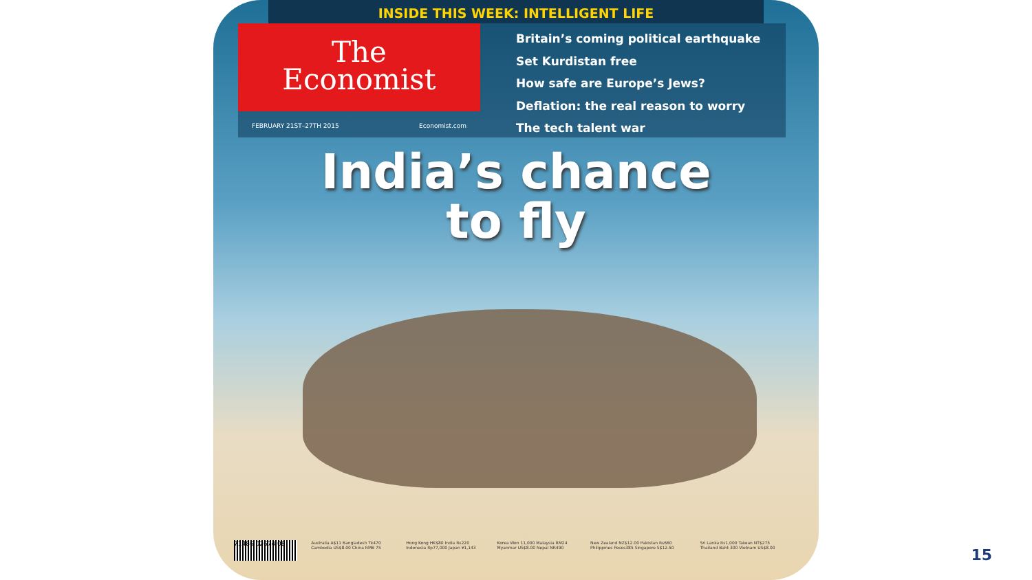INSIDE THIS WEEK: INTELLIGENT LIFE
The
Economist
FEBRUARY 21ST–27TH 2015 Economist.com
Britain’s coming political earthquake
Set Kurdistan free
How safe are Europe’s Jews?
Deflation: the real reason to worry
The tech talent war
India’s chance
to fly
71486 02674 08
Australia A$11 Bangladesh Tk470 Cambodia US$8.00 China RMB 75
Hong Kong HK$80 India Rs220 Indonesia Rp77,000 Japan ¥1,143
Korea Won 11,000 Malaysia RM24 Myanmar US$8.00 Nepal NR490
New Zealand NZ$12.00 Pakistan Rs660 Philippines Pesos385 Singapore S$12.50
Sri Lanka Rs1,000 Taiwan NT$275 Thailand Baht 300 Vietnam US$8.00
15